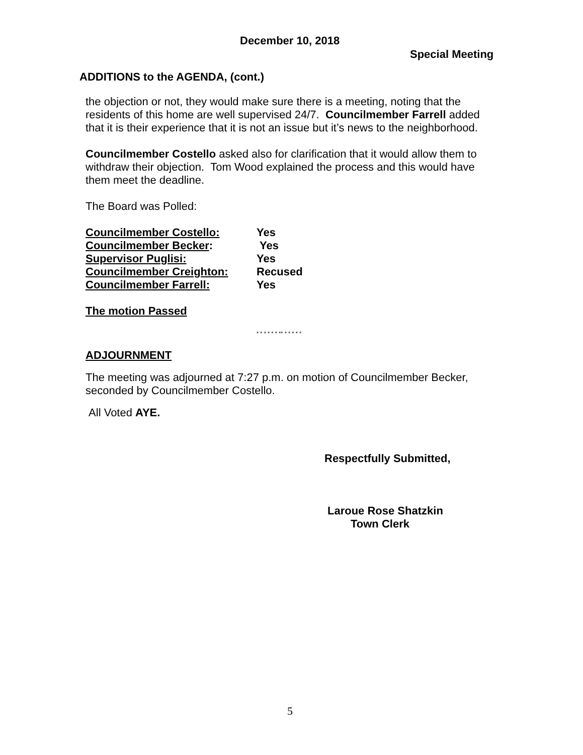December 10, 2018
Special Meeting
ADDITIONS to the AGENDA, (cont.)
the objection or not, they would make sure there is a meeting, noting that the residents of this home are well supervised 24/7. Councilmember Farrell added that it is their experience that it is not an issue but it’s news to the neighborhood.
Councilmember Costello asked also for clarification that it would allow them to withdraw their objection. Tom Wood explained the process and this would have them meet the deadline.
The Board was Polled:
| Councilmember Costello: | Yes |
| Councilmember Becker : | Yes |
| Supervisor Puglisi: | Yes |
| Councilmember Creighton: | Recused |
| Councilmember Farrell: | Yes |
The motion Passed
* * * * * * ** * * * * *
ADJOURNMENT
The meeting was adjourned at 7:27 p.m. on motion of Councilmember Becker, seconded by Councilmember Costello.
All Voted AYE.
Respectfully Submitted,
Laroue Rose Shatzkin
Town Clerk
5